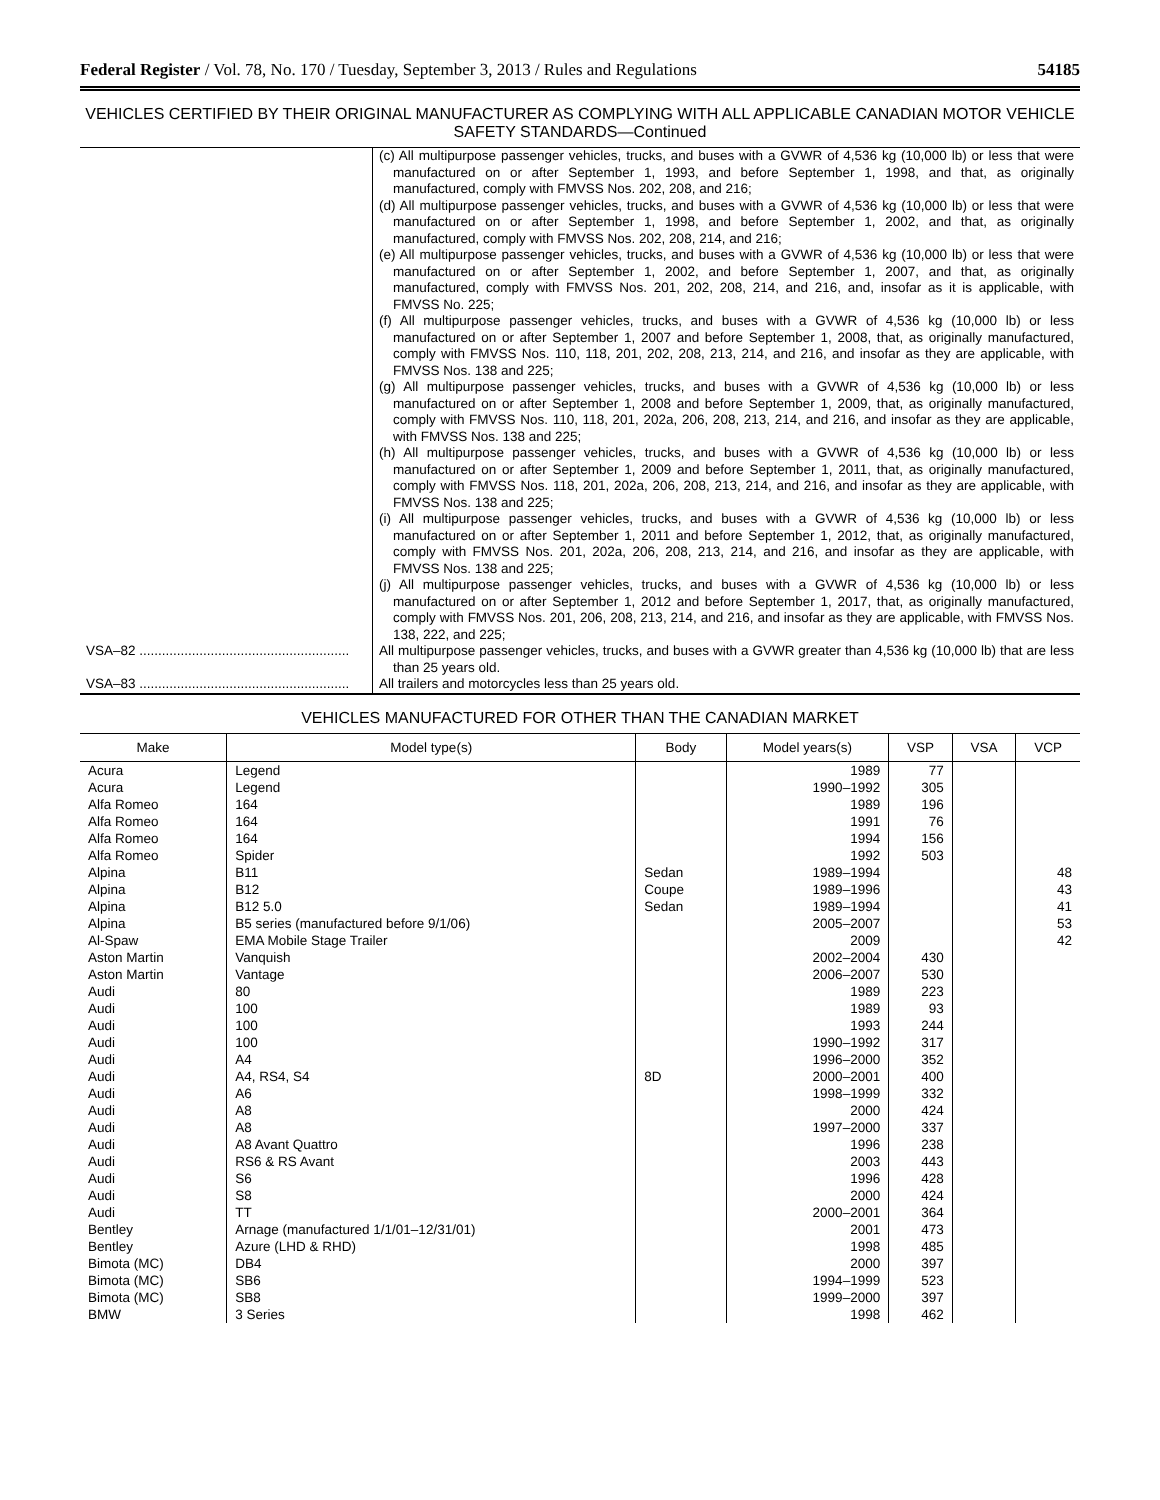Federal Register / Vol. 78, No. 170 / Tuesday, September 3, 2013 / Rules and Regulations 54185
VEHICLES CERTIFIED BY THEIR ORIGINAL MANUFACTURER AS COMPLYING WITH ALL APPLICABLE CANADIAN MOTOR VEHICLE SAFETY STANDARDS—Continued
| | (c) All multipurpose passenger vehicles, trucks, and buses with a GVWR of 4,536 kg (10,000 lb) or less that were manufactured on or after September 1, 1993, and before September 1, 1998, and that, as originally manufactured, comply with FMVSS Nos. 202, 208, and 216; (d) All multipurpose passenger vehicles, trucks, and buses with a GVWR of 4,536 kg (10,000 lb) or less that were manufactured on or after September 1, 1998, and before September 1, 2002, and that, as originally manufactured, comply with FMVSS Nos. 202, 208, 214, and 216; (e) All multipurpose passenger vehicles, trucks, and buses with a GVWR of 4,536 kg (10,000 lb) or less that were manufactured on or after September 1, 2002, and before September 1, 2007, and that, as originally manufactured, comply with FMVSS Nos. 201, 202, 208, 214, and 216, and, insofar as it is applicable, with FMVSS No. 225; (f) All multipurpose passenger vehicles, trucks, and buses with a GVWR of 4,536 kg (10,000 lb) or less manufactured on or after September 1, 2007 and before September 1, 2008, that, as originally manufactured, comply with FMVSS Nos. 110, 118, 201, 202, 208, 213, 214, and 216, and insofar as they are applicable, with FMVSS Nos. 138 and 225; (g) All multipurpose passenger vehicles, trucks, and buses with a GVWR of 4,536 kg (10,000 lb) or less manufactured on or after September 1, 2008 and before September 1, 2009, that, as originally manufactured, comply with FMVSS Nos. 110, 118, 201, 202a, 206, 208, 213, 214, and 216, and insofar as they are applicable, with FMVSS Nos. 138 and 225; (h) All multipurpose passenger vehicles, trucks, and buses with a GVWR of 4,536 kg (10,000 lb) or less manufactured on or after September 1, 2009 and before September 1, 2011, that, as originally manufactured, comply with FMVSS Nos. 118, 201, 202a, 206, 208, 213, 214, and 216, and insofar as they are applicable, with FMVSS Nos. 138 and 225; (i) All multipurpose passenger vehicles, trucks, and buses with a GVWR of 4,536 kg (10,000 lb) or less manufactured on or after September 1, 2011 and before September 1, 2012, that, as originally manufactured, comply with FMVSS Nos. 201, 202a, 206, 208, 213, 214, and 216, and insofar as they are applicable, with FMVSS Nos. 138 and 225; (j) All multipurpose passenger vehicles, trucks, and buses with a GVWR of 4,536 kg (10,000 lb) or less manufactured on or after September 1, 2012 and before September 1, 2017, that, as originally manufactured, comply with FMVSS Nos. 201, 206, 208, 213, 214, and 216, and insofar as they are applicable, with FMVSS Nos. 138, 222, and 225; |
| VSA–82 ........................................................ | All multipurpose passenger vehicles, trucks, and buses with a GVWR greater than 4,536 kg (10,000 lb) that are less than 25 years old. |
| VSA–83 ........................................................ | All trailers and motorcycles less than 25 years old. |
VEHICLES MANUFACTURED FOR OTHER THAN THE CANADIAN MARKET
| Make | Model type(s) | Body | Model years(s) | VSP | VSA | VCP |
| --- | --- | --- | --- | --- | --- | --- |
| Acura | Legend | | 1989 | 77 | | |
| Acura | Legend | | 1990–1992 | 305 | | |
| Alfa Romeo | 164 | | 1989 | 196 | | |
| Alfa Romeo | 164 | | 1991 | 76 | | |
| Alfa Romeo | 164 | | 1994 | 156 | | |
| Alfa Romeo | Spider | | 1992 | 503 | | |
| Alpina | B11 | Sedan | 1989–1994 | | | 48 |
| Alpina | B12 | Coupe | 1989–1996 | | | 43 |
| Alpina | B12 5.0 | Sedan | 1989–1994 | | | 41 |
| Alpina | B5 series (manufactured before 9/1/06) | | 2005–2007 | | | 53 |
| Al-Spaw | EMA Mobile Stage Trailer | | 2009 | | | 42 |
| Aston Martin | Vanquish | | 2002–2004 | 430 | | |
| Aston Martin | Vantage | | 2006–2007 | 530 | | |
| Audi | 80 | | 1989 | 223 | | |
| Audi | 100 | | 1989 | 93 | | |
| Audi | 100 | | 1993 | 244 | | |
| Audi | 100 | | 1990–1992 | 317 | | |
| Audi | A4 | | 1996–2000 | 352 | | |
| Audi | A4, RS4, S4 | 8D | 2000–2001 | 400 | | |
| Audi | A6 | | 1998–1999 | 332 | | |
| Audi | A8 | | 2000 | 424 | | |
| Audi | A8 | | 1997–2000 | 337 | | |
| Audi | A8 Avant Quattro | | 1996 | 238 | | |
| Audi | RS6 & RS Avant | | 2003 | 443 | | |
| Audi | S6 | | 1996 | 428 | | |
| Audi | S8 | | 2000 | 424 | | |
| Audi | TT | | 2000–2001 | 364 | | |
| Bentley | Arnage (manufactured 1/1/01–12/31/01) | | 2001 | 473 | | |
| Bentley | Azure (LHD & RHD) | | 1998 | 485 | | |
| Bimota (MC) | DB4 | | 2000 | 397 | | |
| Bimota (MC) | SB6 | | 1994–1999 | 523 | | |
| Bimota (MC) | SB8 | | 1999–2000 | 397 | | |
| BMW | 3 Series | | 1998 | 462 | | |